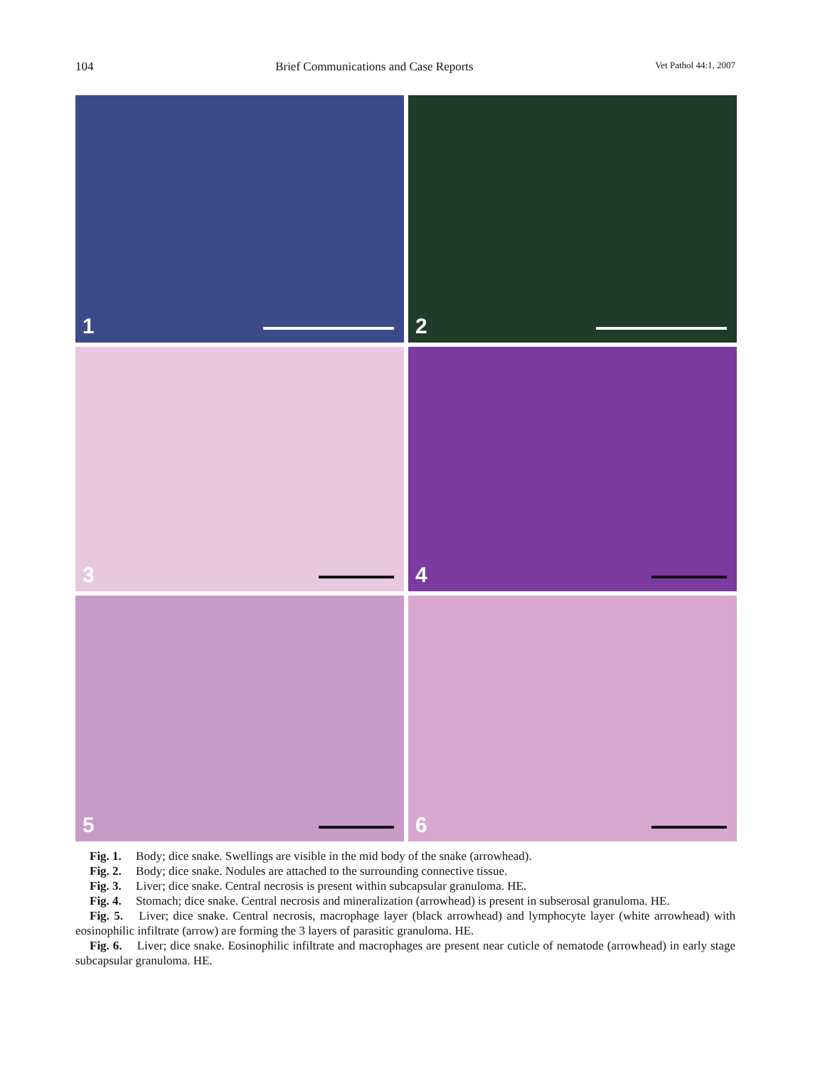104 Brief Communications and Case Reports Vet Pathol 44:1, 2007
1
2
3
4
5
6
Fig. 1. Body; dice snake. Swellings are visible in the mid body of the snake (arrowhead).
Fig. 2. Body; dice snake. Nodules are attached to the surrounding connective tissue.
Fig. 3. Liver; dice snake. Central necrosis is present within subcapsular granuloma. HE.
Fig. 4. Stomach; dice snake. Central necrosis and mineralization (arrowhead) is present in subserosal granuloma. HE.
Fig. 5. Liver; dice snake. Central necrosis, macrophage layer (black arrowhead) and lymphocyte layer (white arrowhead) with eosinophilic infiltrate (arrow) are forming the 3 layers of parasitic granuloma. HE.
Fig. 6. Liver; dice snake. Eosinophilic infiltrate and macrophages are present near cuticle of nematode (arrowhead) in early stage subcapsular granuloma. HE.